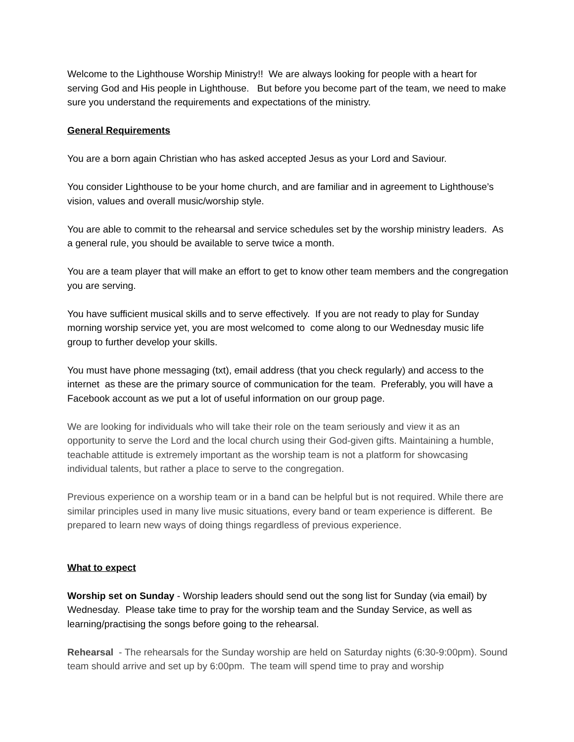Welcome to the Lighthouse Worship Ministry!! We are always looking for people with a heart for serving God and His people in Lighthouse. But before you become part of the team, we need to make sure you understand the requirements and expectations of the ministry.
General Requirements
You are a born again Christian who has asked accepted Jesus as your Lord and Saviour.
You consider Lighthouse to be your home church, and are familiar and in agreement to Lighthouse’s vision, values and overall music/worship style.
You are able to commit to the rehearsal and service schedules set by the worship ministry leaders. As a general rule, you should be available to serve twice a month.
You are a team player that will make an effort to get to know other team members and the congregation you are serving.
You have sufficient musical skills and to serve effectively. If you are not ready to play for Sunday morning worship service yet, you are most welcomed to come along to our Wednesday music life group to further develop your skills.
You must have phone messaging (txt), email address (that you check regularly) and access to the internet as these are the primary source of communication for the team. Preferably, you will have a Facebook account as we put a lot of useful information on our group page.
We are looking for individuals who will take their role on the team seriously and view it as an opportunity to serve the Lord and the local church using their God-given gifts. Maintaining a humble, teachable attitude is extremely important as the worship team is not a platform for showcasing individual talents, but rather a place to serve to the congregation.
Previous experience on a worship team or in a band can be helpful but is not required. While there are similar principles used in many live music situations, every band or team experience is different. Be prepared to learn new ways of doing things regardless of previous experience.
What to expect
Worship set on Sunday - Worship leaders should send out the song list for Sunday (via email) by Wednesday. Please take time to pray for the worship team and the Sunday Service, as well as learning/practising the songs before going to the rehearsal.
Rehearsal - The rehearsals for the Sunday worship are held on Saturday nights (6:30-9:00pm). Sound team should arrive and set up by 6:00pm. The team will spend time to pray and worship